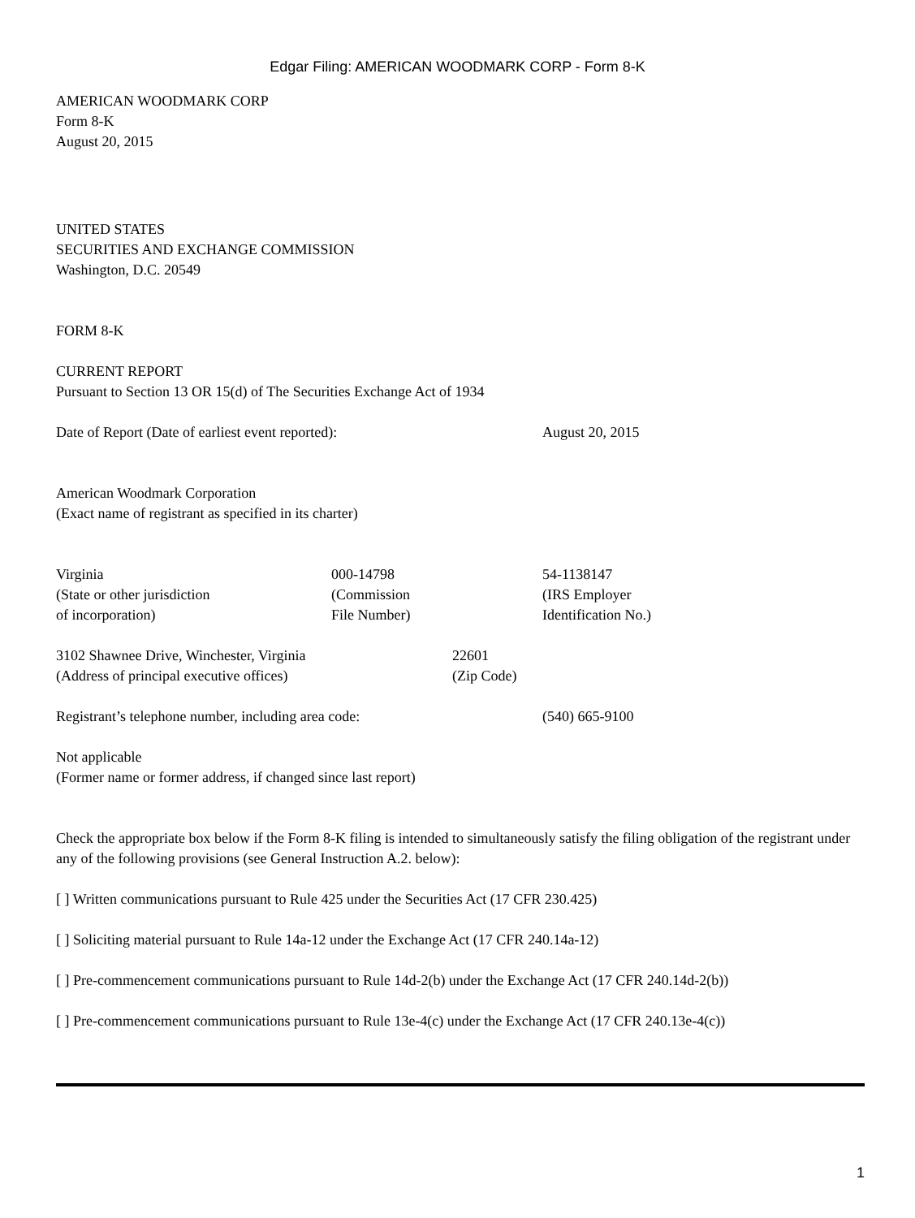Edgar Filing: AMERICAN WOODMARK CORP - Form 8-K
AMERICAN WOODMARK CORP
Form 8-K
August 20, 2015
UNITED STATES
SECURITIES AND EXCHANGE COMMISSION
Washington, D.C. 20549
FORM 8-K
CURRENT REPORT
Pursuant to Section 13 OR 15(d) of The Securities Exchange Act of 1934
| Date of Report (Date of earliest event reported): | August 20, 2015 |
American Woodmark Corporation
(Exact name of registrant as specified in its charter)
| Virginia (State or other jurisdiction of incorporation) | 000-14798 (Commission File Number) | 54-1138147 (IRS Employer Identification No.) |
| 3102 Shawnee Drive, Winchester, Virginia (Address of principal executive offices) | 22601 (Zip Code) |
| Registrant’s telephone number, including area code: | (540) 665-9100 |
Not applicable
(Former name or former address, if changed since last report)
Check the appropriate box below if the Form 8-K filing is intended to simultaneously satisfy the filing obligation of the registrant under any of the following provisions (see General Instruction A.2. below):
[ ] Written communications pursuant to Rule 425 under the Securities Act (17 CFR 230.425)
[ ] Soliciting material pursuant to Rule 14a-12 under the Exchange Act (17 CFR 240.14a-12)
[ ] Pre-commencement communications pursuant to Rule 14d-2(b) under the Exchange Act (17 CFR 240.14d-2(b))
[ ] Pre-commencement communications pursuant to Rule 13e-4(c) under the Exchange Act (17 CFR 240.13e-4(c))
1